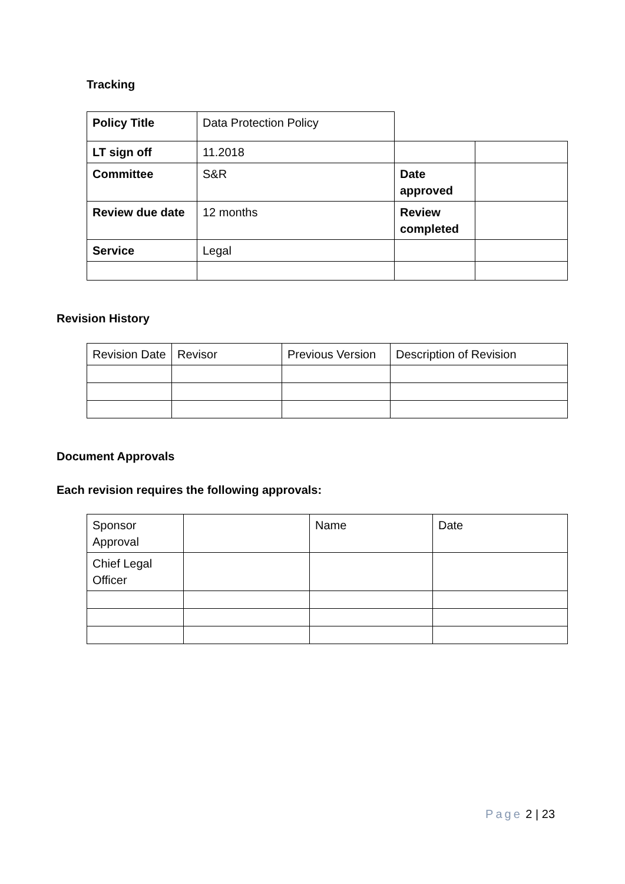Tracking
| Policy Title | Data Protection Policy | | |
| LT sign off | 11.2018 | | |
| Committee | S&R | Date approved | |
| Review due date | 12 months | Review completed | |
| Service | Legal | | |
Revision History
| Revision Date | Revisor | Previous Version | Description of Revision |
Document Approvals
Each revision requires the following approvals:
| Sponsor Approval | | Name | Date |
| Chief Legal Officer | | | |
Page 2 | 23